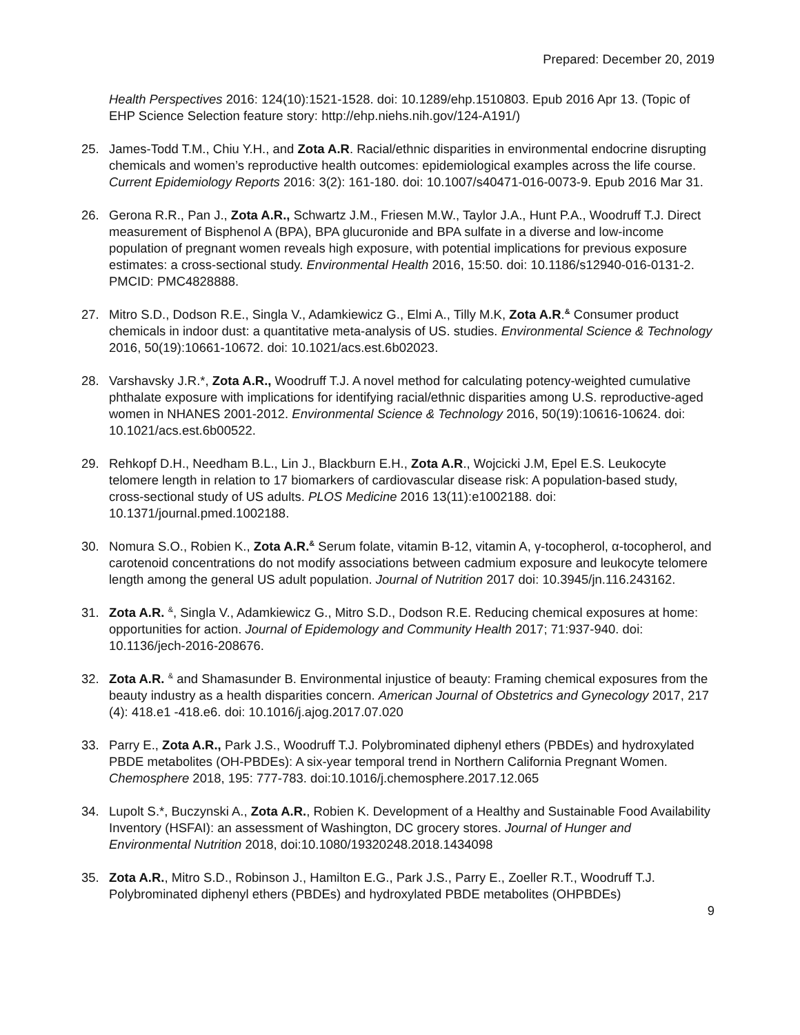Prepared: December 20, 2019
Health Perspectives 2016: 124(10):1521-1528. doi: 10.1289/ehp.1510803. Epub 2016 Apr 13. (Topic of EHP Science Selection feature story: http://ehp.niehs.nih.gov/124-A191/)
25. James-Todd T.M., Chiu Y.H., and Zota A.R. Racial/ethnic disparities in environmental endocrine disrupting chemicals and women’s reproductive health outcomes: epidemiological examples across the life course. Current Epidemiology Reports 2016: 3(2): 161-180. doi: 10.1007/s40471-016-0073-9. Epub 2016 Mar 31.
26. Gerona R.R., Pan J., Zota A.R., Schwartz J.M., Friesen M.W., Taylor J.A., Hunt P.A., Woodruff T.J. Direct measurement of Bisphenol A (BPA), BPA glucuronide and BPA sulfate in a diverse and low-income population of pregnant women reveals high exposure, with potential implications for previous exposure estimates: a cross-sectional study. Environmental Health 2016, 15:50. doi: 10.1186/s12940-016-0131-2. PMCID: PMC4828888.
27. Mitro S.D., Dodson R.E., Singla V., Adamkiewicz G., Elmi A., Tilly M.K, Zota A.R.<sup>&</sup> Consumer product chemicals in indoor dust: a quantitative meta-analysis of US. studies. Environmental Science & Technology 2016, 50(19):10661-10672. doi: 10.1021/acs.est.6b02023.
28. Varshavsky J.R.*, Zota A.R., Woodruff T.J. A novel method for calculating potency-weighted cumulative phthalate exposure with implications for identifying racial/ethnic disparities among U.S. reproductive-aged women in NHANES 2001-2012. Environmental Science & Technology 2016, 50(19):10616-10624. doi: 10.1021/acs.est.6b00522.
29. Rehkopf D.H., Needham B.L., Lin J., Blackburn E.H., Zota A.R., Wojcicki J.M, Epel E.S. Leukocyte telomere length in relation to 17 biomarkers of cardiovascular disease risk: A population-based study, cross-sectional study of US adults. PLOS Medicine 2016 13(11):e1002188. doi: 10.1371/journal.pmed.1002188.
30. Nomura S.O., Robien K., Zota A.R.<sup>&</sup> Serum folate, vitamin B-12, vitamin A, γ-tocopherol, α-tocopherol, and carotenoid concentrations do not modify associations between cadmium exposure and leukocyte telomere length among the general US adult population. Journal of Nutrition 2017 doi: 10.3945/jn.116.243162.
31. Zota A.R. <sup>&</sup>, Singla V., Adamkiewicz G., Mitro S.D., Dodson R.E. Reducing chemical exposures at home: opportunities for action. Journal of Epidemology and Community Health 2017; 71:937-940. doi: 10.1136/jech-2016-208676.
32. Zota A.R. <sup>&</sup> and Shamasunder B. Environmental injustice of beauty: Framing chemical exposures from the beauty industry as a health disparities concern. American Journal of Obstetrics and Gynecology 2017, 217 (4): 418.e1 -418.e6. doi: 10.1016/j.ajog.2017.07.020
33. Parry E., Zota A.R., Park J.S., Woodruff T.J. Polybrominated diphenyl ethers (PBDEs) and hydroxylated PBDE metabolites (OH-PBDEs): A six-year temporal trend in Northern California Pregnant Women. Chemosphere 2018, 195: 777-783. doi:10.1016/j.chemosphere.2017.12.065
34. Lupolt S.*, Buczynski A., Zota A.R., Robien K. Development of a Healthy and Sustainable Food Availability Inventory (HSFAI): an assessment of Washington, DC grocery stores. Journal of Hunger and Environmental Nutrition 2018, doi:10.1080/19320248.2018.1434098
35. Zota A.R., Mitro S.D., Robinson J., Hamilton E.G., Park J.S., Parry E., Zoeller R.T., Woodruff T.J. Polybrominated diphenyl ethers (PBDEs) and hydroxylated PBDE metabolites (OHPBDEs)
9